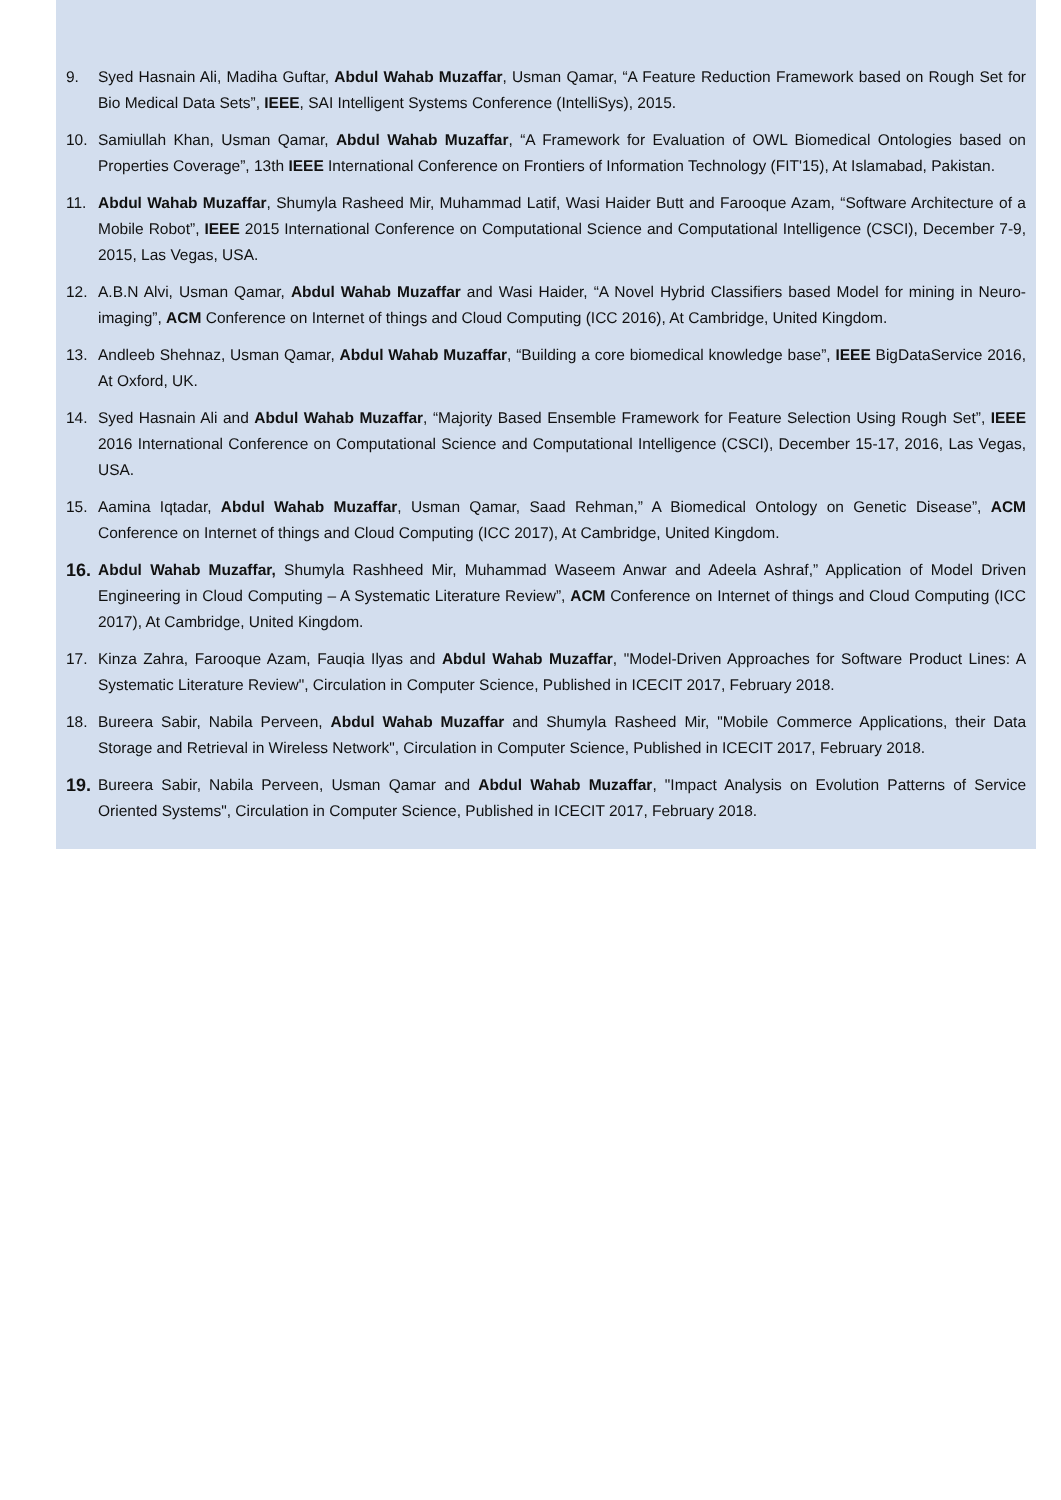9. Syed Hasnain Ali, Madiha Guftar, Abdul Wahab Muzaffar, Usman Qamar, “A Feature Reduction Framework based on Rough Set for Bio Medical Data Sets”, IEEE, SAI Intelligent Systems Conference (IntelliSys), 2015.
10. Samiullah Khan, Usman Qamar, Abdul Wahab Muzaffar, “A Framework for Evaluation of OWL Biomedical Ontologies based on Properties Coverage”, 13th IEEE International Conference on Frontiers of Information Technology (FIT'15), At Islamabad, Pakistan.
11. Abdul Wahab Muzaffar, Shumyla Rasheed Mir, Muhammad Latif, Wasi Haider Butt and Farooque Azam, “Software Architecture of a Mobile Robot”, IEEE 2015 International Conference on Computational Science and Computational Intelligence (CSCI), December 7-9, 2015, Las Vegas, USA.
12. A.B.N Alvi, Usman Qamar, Abdul Wahab Muzaffar and Wasi Haider, “A Novel Hybrid Classifiers based Model for mining in Neuro-imaging”, ACM Conference on Internet of things and Cloud Computing (ICC 2016), At Cambridge, United Kingdom.
13. Andleeb Shehnaz, Usman Qamar, Abdul Wahab Muzaffar, “Building a core biomedical knowledge base”, IEEE BigDataService 2016, At Oxford, UK.
14. Syed Hasnain Ali and Abdul Wahab Muzaffar, “Majority Based Ensemble Framework for Feature Selection Using Rough Set”, IEEE 2016 International Conference on Computational Science and Computational Intelligence (CSCI), December 15-17, 2016, Las Vegas, USA.
15. Aamina Iqtadar, Abdul Wahab Muzaffar, Usman Qamar, Saad Rehman,” A Biomedical Ontology on Genetic Disease”, ACM Conference on Internet of things and Cloud Computing (ICC 2017), At Cambridge, United Kingdom.
16. Abdul Wahab Muzaffar, Shumyla Rashheed Mir, Muhammad Waseem Anwar and Adeela Ashraf,” Application of Model Driven Engineering in Cloud Computing – A Systematic Literature Review”, ACM Conference on Internet of things and Cloud Computing (ICC 2017), At Cambridge, United Kingdom.
17. Kinza Zahra, Farooque Azam, Fauqia Ilyas and Abdul Wahab Muzaffar, "Model-Driven Approaches for Software Product Lines: A Systematic Literature Review", Circulation in Computer Science, Published in ICECIT 2017, February 2018.
18. Bureera Sabir, Nabila Perveen, Abdul Wahab Muzaffar and Shumyla Rasheed Mir, "Mobile Commerce Applications, their Data Storage and Retrieval in Wireless Network", Circulation in Computer Science, Published in ICECIT 2017, February 2018.
19. Bureera Sabir, Nabila Perveen, Usman Qamar and Abdul Wahab Muzaffar, "Impact Analysis on Evolution Patterns of Service Oriented Systems", Circulation in Computer Science, Published in ICECIT 2017, February 2018.